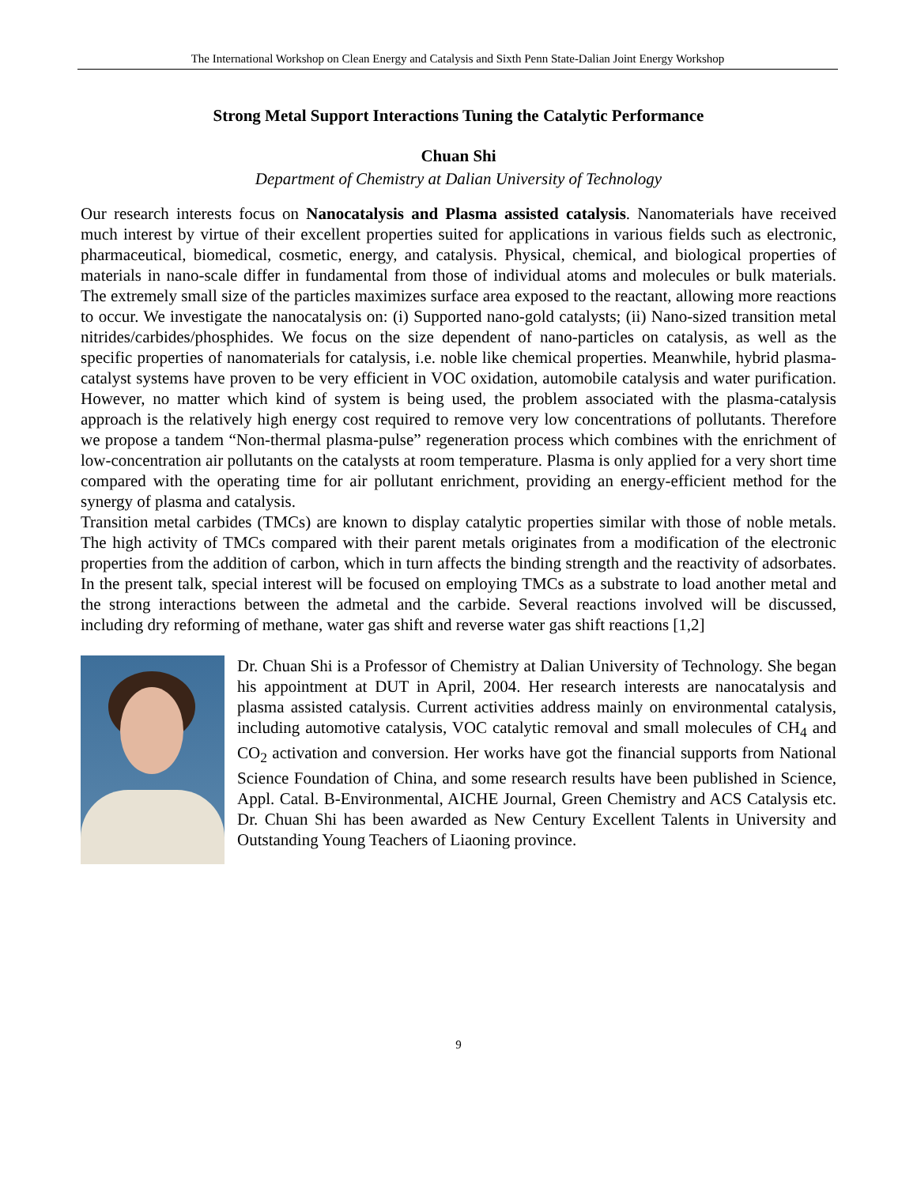The International Workshop on Clean Energy and Catalysis and Sixth Penn State-Dalian Joint Energy Workshop
Strong Metal Support Interactions Tuning the Catalytic Performance
Chuan Shi
Department of Chemistry at Dalian University of Technology
Our research interests focus on Nanocatalysis and Plasma assisted catalysis. Nanomaterials have received much interest by virtue of their excellent properties suited for applications in various fields such as electronic, pharmaceutical, biomedical, cosmetic, energy, and catalysis. Physical, chemical, and biological properties of materials in nano-scale differ in fundamental from those of individual atoms and molecules or bulk materials. The extremely small size of the particles maximizes surface area exposed to the reactant, allowing more reactions to occur. We investigate the nanocatalysis on: (i) Supported nano-gold catalysts; (ii) Nano-sized transition metal nitrides/carbides/phosphides. We focus on the size dependent of nano-particles on catalysis, as well as the specific properties of nanomaterials for catalysis, i.e. noble like chemical properties. Meanwhile, hybrid plasma-catalyst systems have proven to be very efficient in VOC oxidation, automobile catalysis and water purification. However, no matter which kind of system is being used, the problem associated with the plasma-catalysis approach is the relatively high energy cost required to remove very low concentrations of pollutants. Therefore we propose a tandem “Non-thermal plasma-pulse” regeneration process which combines with the enrichment of low-concentration air pollutants on the catalysts at room temperature. Plasma is only applied for a very short time compared with the operating time for air pollutant enrichment, providing an energy-efficient method for the synergy of plasma and catalysis.
Transition metal carbides (TMCs) are known to display catalytic properties similar with those of noble metals. The high activity of TMCs compared with their parent metals originates from a modification of the electronic properties from the addition of carbon, which in turn affects the binding strength and the reactivity of adsorbates. In the present talk, special interest will be focused on employing TMCs as a substrate to load another metal and the strong interactions between the admetal and the carbide. Several reactions involved will be discussed, including dry reforming of methane, water gas shift and reverse water gas shift reactions [1,2]
Dr. Chuan Shi is a Professor of Chemistry at Dalian University of Technology. She began his appointment at DUT in April, 2004. Her research interests are nanocatalysis and plasma assisted catalysis. Current activities address mainly on environmental catalysis, including automotive catalysis, VOC catalytic removal and small molecules of CH<sub>4</sub> and CO<sub>2</sub> activation and conversion. Her works have got the financial supports from National Science Foundation of China, and some research results have been published in Science, Appl. Catal. B-Environmental, AICHE Journal, Green Chemistry and ACS Catalysis etc. Dr. Chuan Shi has been awarded as New Century Excellent Talents in University and Outstanding Young Teachers of Liaoning province.
9